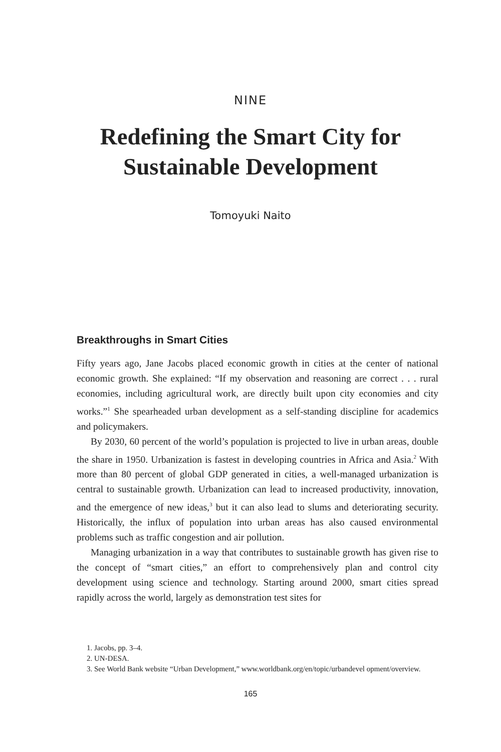NINE
Redefining the Smart City for
Sustainable Development
Tomoyuki Naito
Breakthroughs in Smart Cities
Fifty years ago, Jane Jacobs placed economic growth in cities at the center of national economic growth. She explained: “If my observation and reasoning are correct . . . rural economies, including agricultural work, are directly built upon city economies and city works.”<sup>1</sup> She spearheaded urban development as a self-standing discipline for academics and policymakers.
By 2030, 60 percent of the world’s population is projected to live in urban areas, double the share in 1950. Urbanization is fastest in developing countries in Africa and Asia.<sup>2</sup> With more than 80 percent of global GDP generated in cities, a well-managed urbanization is central to sustainable growth. Urbanization can lead to increased productivity, innovation, and the emergence of new ideas,<sup>3</sup> but it can also lead to slums and deteriorating security. Historically, the influx of population into urban areas has also caused environmental problems such as traffic congestion and air pollution.
Managing urbanization in a way that contributes to sustainable growth has given rise to the concept of “smart cities,” an effort to comprehensively plan and control city development using science and technology. Starting around 2000, smart cities spread rapidly across the world, largely as demonstration test sites for
1. Jacobs, pp. 3–4.
2. UN-DESA.
3. See World Bank website “Urban Development,” www.worldbank.org/en/topic/urbandevel opment/overview.
165